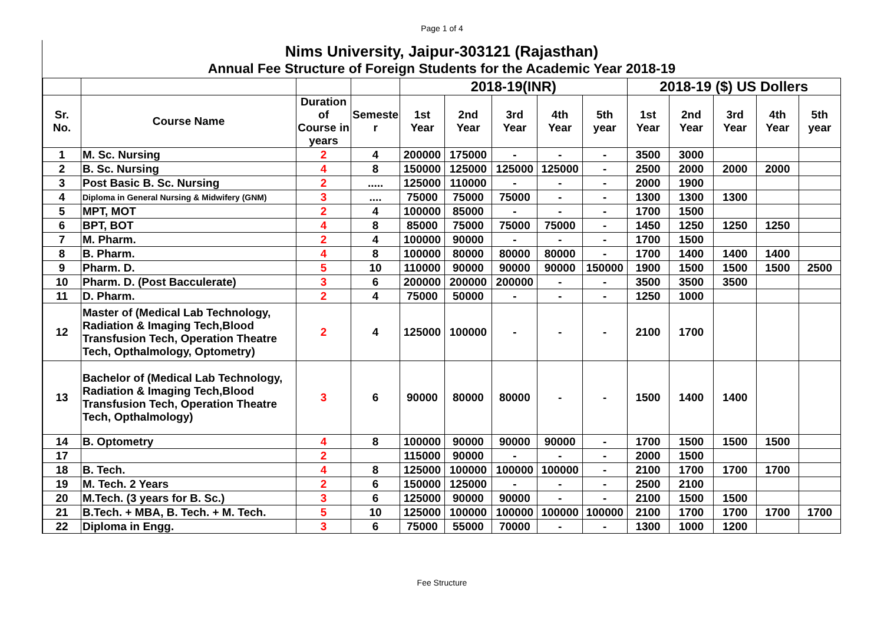Page 1 of 4
Nims University, Jaipur-303121 (Rajasthan)
Annual Fee Structure of Foreign Students for the Academic Year 2018-19
| | | | | 2018-19(INR) | | | | | 2018-19 ($) US Dollers | | | | |
| --- | --- | --- | --- | --- | --- | --- | --- | --- | --- | --- | --- | --- | --- |
| Sr. No. | Course Name | Duration of Course in years | Semeste r | 1st Year | 2nd Year | 3rd Year | 4th Year | 5th year | 1st Year | 2nd Year | 3rd Year | 4th Year | 5th year |
| 1 | M. Sc. Nursing | 2 | 4 | 200000 | 175000 | - | - | - | 3500 | 3000 | | | |
| 2 | B. Sc. Nursing | 4 | 8 | 150000 | 125000 | 125000 | 125000 | - | 2500 | 2000 | 2000 | 2000 | |
| 3 | Post Basic B. Sc. Nursing | 2 | ..... | 125000 | 110000 | - | - | - | 2000 | 1900 | | | |
| 4 | Diploma in General Nursing & Midwifery (GNM) | 3 | .... | 75000 | 75000 | 75000 | - | - | 1300 | 1300 | 1300 | | |
| 5 | MPT, MOT | 2 | 4 | 100000 | 85000 | - | - | - | 1700 | 1500 | | | |
| 6 | BPT, BOT | 4 | 8 | 85000 | 75000 | 75000 | 75000 | - | 1450 | 1250 | 1250 | 1250 | |
| 7 | M. Pharm. | 2 | 4 | 100000 | 90000 | - | - | - | 1700 | 1500 | | | |
| 8 | B. Pharm. | 4 | 8 | 100000 | 80000 | 80000 | 80000 | - | 1700 | 1400 | 1400 | 1400 | |
| 9 | Pharm. D. | 5 | 10 | 110000 | 90000 | 90000 | 90000 | 150000 | 1900 | 1500 | 1500 | 1500 | 2500 |
| 10 | Pharm. D. (Post Bacculerate) | 3 | 6 | 200000 | 200000 | 200000 | - | - | 3500 | 3500 | 3500 | | |
| 11 | D. Pharm. | 2 | 4 | 75000 | 50000 | - | - | - | 1250 | 1000 | | | |
| 12 | Master of (Medical Lab Technology, Radiation & Imaging Tech,Blood Transfusion Tech, Operation Theatre Tech, Opthalmology, Optometry) | 2 | 4 | 125000 | 100000 | - | - | - | 2100 | 1700 | | | |
| 13 | Bachelor of (Medical Lab Technology, Radiation & Imaging Tech,Blood Transfusion Tech, Operation Theatre Tech, Opthalmology) | 3 | 6 | 90000 | 80000 | 80000 | - | - | 1500 | 1400 | 1400 | | |
| 14 | B. Optometry | 4 | 8 | 100000 | 90000 | 90000 | 90000 | - | 1700 | 1500 | 1500 | 1500 | |
| 17 | | 2 | | 115000 | 90000 | - | - | - | 2000 | 1500 | | | |
| 18 | B. Tech. | 4 | 8 | 125000 | 100000 | 100000 | 100000 | - | 2100 | 1700 | 1700 | 1700 | |
| 19 | M. Tech. 2 Years | 2 | 6 | 150000 | 125000 | - | - | - | 2500 | 2100 | | | |
| 20 | M.Tech. (3 years for B. Sc.) | 3 | 6 | 125000 | 90000 | 90000 | - | - | 2100 | 1500 | 1500 | | |
| 21 | B.Tech. + MBA, B. Tech. + M. Tech. | 5 | 10 | 125000 | 100000 | 100000 | 100000 | 100000 | 2100 | 1700 | 1700 | 1700 | 1700 |
| 22 | Diploma in Engg. | 3 | 6 | 75000 | 55000 | 70000 | - | - | 1300 | 1000 | 1200 | | |
Fee Structure